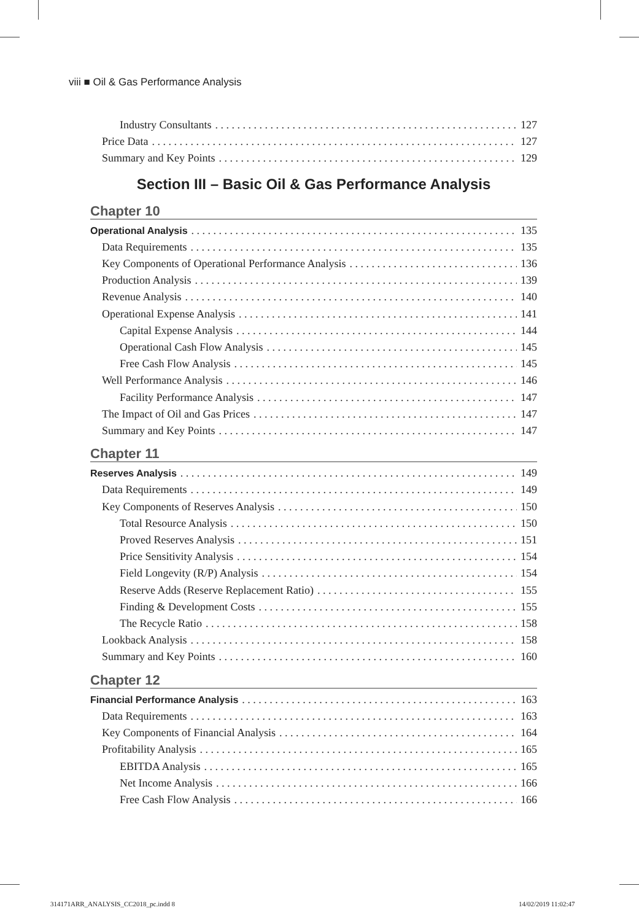viii ■ Oil & Gas Performance Analysis
Industry Consultants 127
Price Data 127
Summary and Key Points 129
Section III – Basic Oil & Gas Performance Analysis
Chapter 10
Operational Analysis 135
Data Requirements 135
Key Components of Operational Performance Analysis 136
Production Analysis 139
Revenue Analysis 140
Operational Expense Analysis 141
Capital Expense Analysis 144
Operational Cash Flow Analysis 145
Free Cash Flow Analysis 145
Well Performance Analysis 146
Facility Performance Analysis 147
The Impact of Oil and Gas Prices 147
Summary and Key Points 147
Chapter 11
Reserves Analysis 149
Data Requirements 149
Key Components of Reserves Analysis 150
Total Resource Analysis 150
Proved Reserves Analysis 151
Price Sensitivity Analysis 154
Field Longevity (R/P) Analysis 154
Reserve Adds (Reserve Replacement Ratio) 155
Finding & Development Costs 155
The Recycle Ratio 158
Lookback Analysis 158
Summary and Key Points 160
Chapter 12
Financial Performance Analysis 163
Data Requirements 163
Key Components of Financial Analysis 164
Profitability Analysis 165
EBITDA Analysis 165
Net Income Analysis 166
Free Cash Flow Analysis 166
314171ARR_ANALYSIS_CC2018_pc.indd 8
14/02/2019 11:02:47